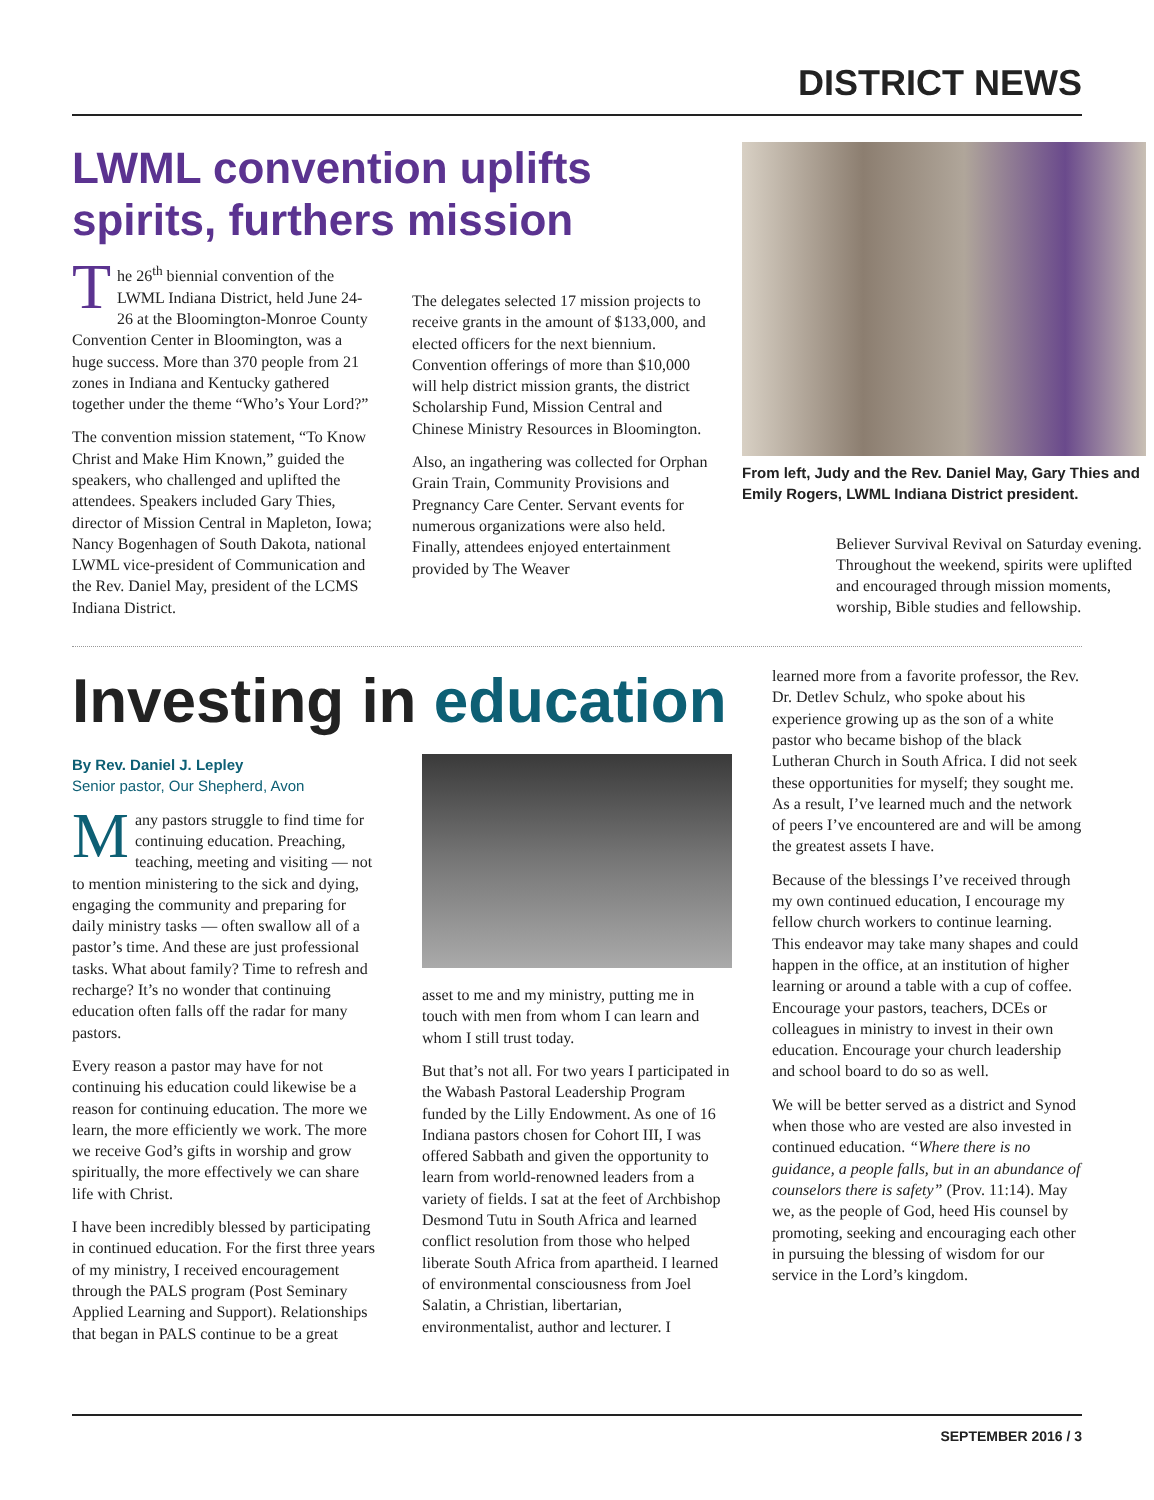DISTRICT NEWS
LWML convention uplifts spirits, furthers mission
The 26<sup>th</sup> biennial convention of the LWML Indiana District, held June 24-26 at the Bloomington-Monroe County Convention Center in Bloomington, was a huge success. More than 370 people from 21 zones in Indiana and Kentucky gathered together under the theme “Who’s Your Lord?”
The convention mission statement, “To Know Christ and Make Him Known,” guided the speakers, who challenged and uplifted the attendees. Speakers included Gary Thies, director of Mission Central in Mapleton, Iowa; Nancy Bogenhagen of South Dakota, national LWML vice-president of Communication and the Rev. Daniel May, president of the LCMS Indiana District.
The delegates selected 17 mission projects to receive grants in the amount of $133,000, and elected officers for the next biennium. Convention offerings of more than $10,000 will help district mission grants, the district Scholarship Fund, Mission Central and Chinese Ministry Resources in Bloomington.
Also, an ingathering was collected for Orphan Grain Train, Community Provisions and Pregnancy Care Center. Servant events for numerous organizations were also held. Finally, attendees enjoyed entertainment provided by The Weaver
From left, Judy and the Rev. Daniel May, Gary Thies and Emily Rogers, LWML Indiana District president.
Believer Survival Revival on Saturday evening. Throughout the weekend, spirits were uplifted and encouraged through mission moments, worship, Bible studies and fellowship.
Investing in education
By Rev. Daniel J. Lepley
Senior pastor, Our Shepherd, Avon
Many pastors struggle to find time for continuing education. Preaching, teaching, meeting and visiting — not to mention ministering to the sick and dying, engaging the community and preparing for daily ministry tasks — often swallow all of a pastor’s time. And these are just professional tasks. What about family? Time to refresh and recharge? It’s no wonder that continuing education often falls off the radar for many pastors.
Every reason a pastor may have for not continuing his education could likewise be a reason for continuing education. The more we learn, the more efficiently we work. The more we receive God’s gifts in worship and grow spiritually, the more effectively we can share life with Christ.
I have been incredibly blessed by participating in continued education. For the first three years of my ministry, I received encouragement through the PALS program (Post Seminary Applied Learning and Support). Relationships that began in PALS continue to be a great
asset to me and my ministry, putting me in touch with men from whom I can learn and whom I still trust today.
But that’s not all. For two years I participated in the Wabash Pastoral Leadership Program funded by the Lilly Endowment. As one of 16 Indiana pastors chosen for Cohort III, I was offered Sabbath and given the opportunity to learn from world-renowned leaders from a variety of fields. I sat at the feet of Archbishop Desmond Tutu in South Africa and learned conflict resolution from those who helped liberate South Africa from apartheid. I learned of environmental consciousness from Joel Salatin, a Christian, libertarian, environmentalist, author and lecturer. I
learned more from a favorite professor, the Rev. Dr. Detlev Schulz, who spoke about his experience growing up as the son of a white pastor who became bishop of the black Lutheran Church in South Africa. I did not seek these opportunities for myself; they sought me. As a result, I’ve learned much and the network of peers I’ve encountered are and will be among the greatest assets I have.
Because of the blessings I’ve received through my own continued education, I encourage my fellow church workers to continue learning. This endeavor may take many shapes and could happen in the office, at an institution of higher learning or around a table with a cup of coffee. Encourage your pastors, teachers, DCEs or colleagues in ministry to invest in their own education. Encourage your church leadership and school board to do so as well.
We will be better served as a district and Synod when those who are vested are also invested in continued education. “Where there is no guidance, a people falls, but in an abundance of counselors there is safety” (Prov. 11:14). May we, as the people of God, heed His counsel by promoting, seeking and encouraging each other in pursuing the blessing of wisdom for our service in the Lord’s kingdom.
SEPTEMBER 2016 / 3